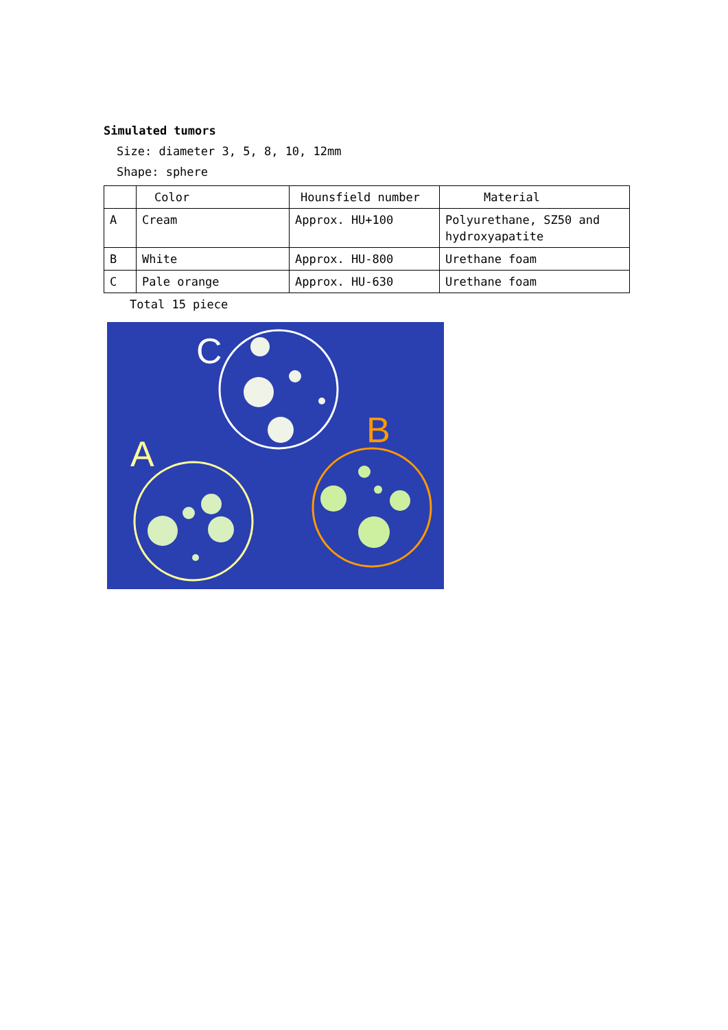Simulated tumors
Size: diameter 3, 5, 8, 10, 12mm
Shape: sphere
| | Color | Hounsfield number | Material |
| A | Cream | Approx. HU+100 | Polyurethane, SZ50 and hydroxyapatite |
| B | White | Approx. HU-800 | Urethane foam |
| C | Pale orange | Approx. HU-630 | Urethane foam |
Total 15 piece
C
A
B